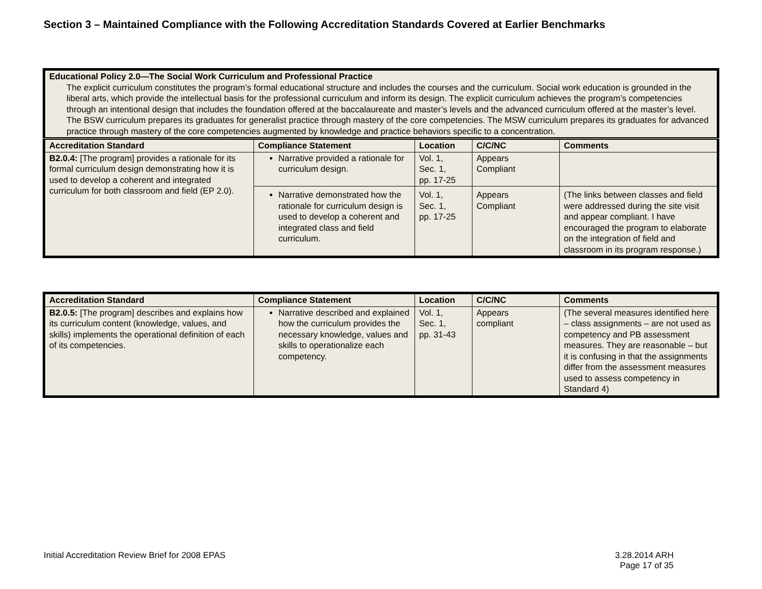Section 3 – Maintained Compliance with the Following Accreditation Standards Covered at Earlier Benchmarks
| Educational Policy 2.0—The Social Work Curriculum and Professional Practice The explicit curriculum constitutes the program’s formal educational structure and includes the courses and the curriculum. Social work education is grounded in the liberal arts, which provide the intellectual basis for the professional curriculum and inform its design. The explicit curriculum achieves the program’s competencies through an intentional design that includes the foundation offered at the baccalaureate and master’s levels and the advanced curriculum offered at the master’s level. The BSW curriculum prepares its graduates for generalist practice through mastery of the core competencies. The MSW curriculum prepares its graduates for advanced practice through mastery of the core competencies augmented by knowledge and practice behaviors specific to a concentration. | | | | |
| Accreditation Standard | Compliance Statement | Location | C/C/NC | Comments |
| B2.0.4: [The program] provides a rationale for its formal curriculum design demonstrating how it is used to develop a coherent and integrated curriculum for both classroom and field (EP 2.0). | Narrative provided a rationale for curriculum design. | Vol. 1, Sec. 1, pp. 17-25 | Appears Compliant | |
| | Narrative demonstrated how the rationale for curriculum design is used to develop a coherent and integrated class and field curriculum. | Vol. 1, Sec. 1, pp. 17-25 | Appears Compliant | (The links between classes and field were addressed during the site visit and appear compliant. I have encouraged the program to elaborate on the integration of field and classroom in its program response.) |
| Accreditation Standard | Compliance Statement | Location | C/C/NC | Comments |
| --- | --- | --- | --- | --- |
| B2.0.5: [The program] describes and explains how its curriculum content (knowledge, values, and skills) implements the operational definition of each of its competencies. | Narrative described and explained how the curriculum provides the necessary knowledge, values and skills to operationalize each competency. | Vol. 1, Sec. 1, pp. 31-43 | Appears compliant | (The several measures identified here – class assignments – are not used as competency and PB assessment measures. They are reasonable – but it is confusing in that the assignments differ from the assessment measures used to assess competency in Standard 4) |
Initial Accreditation Review Brief for 2008 EPAS
3.28.2014 ARH
Page 17 of 35